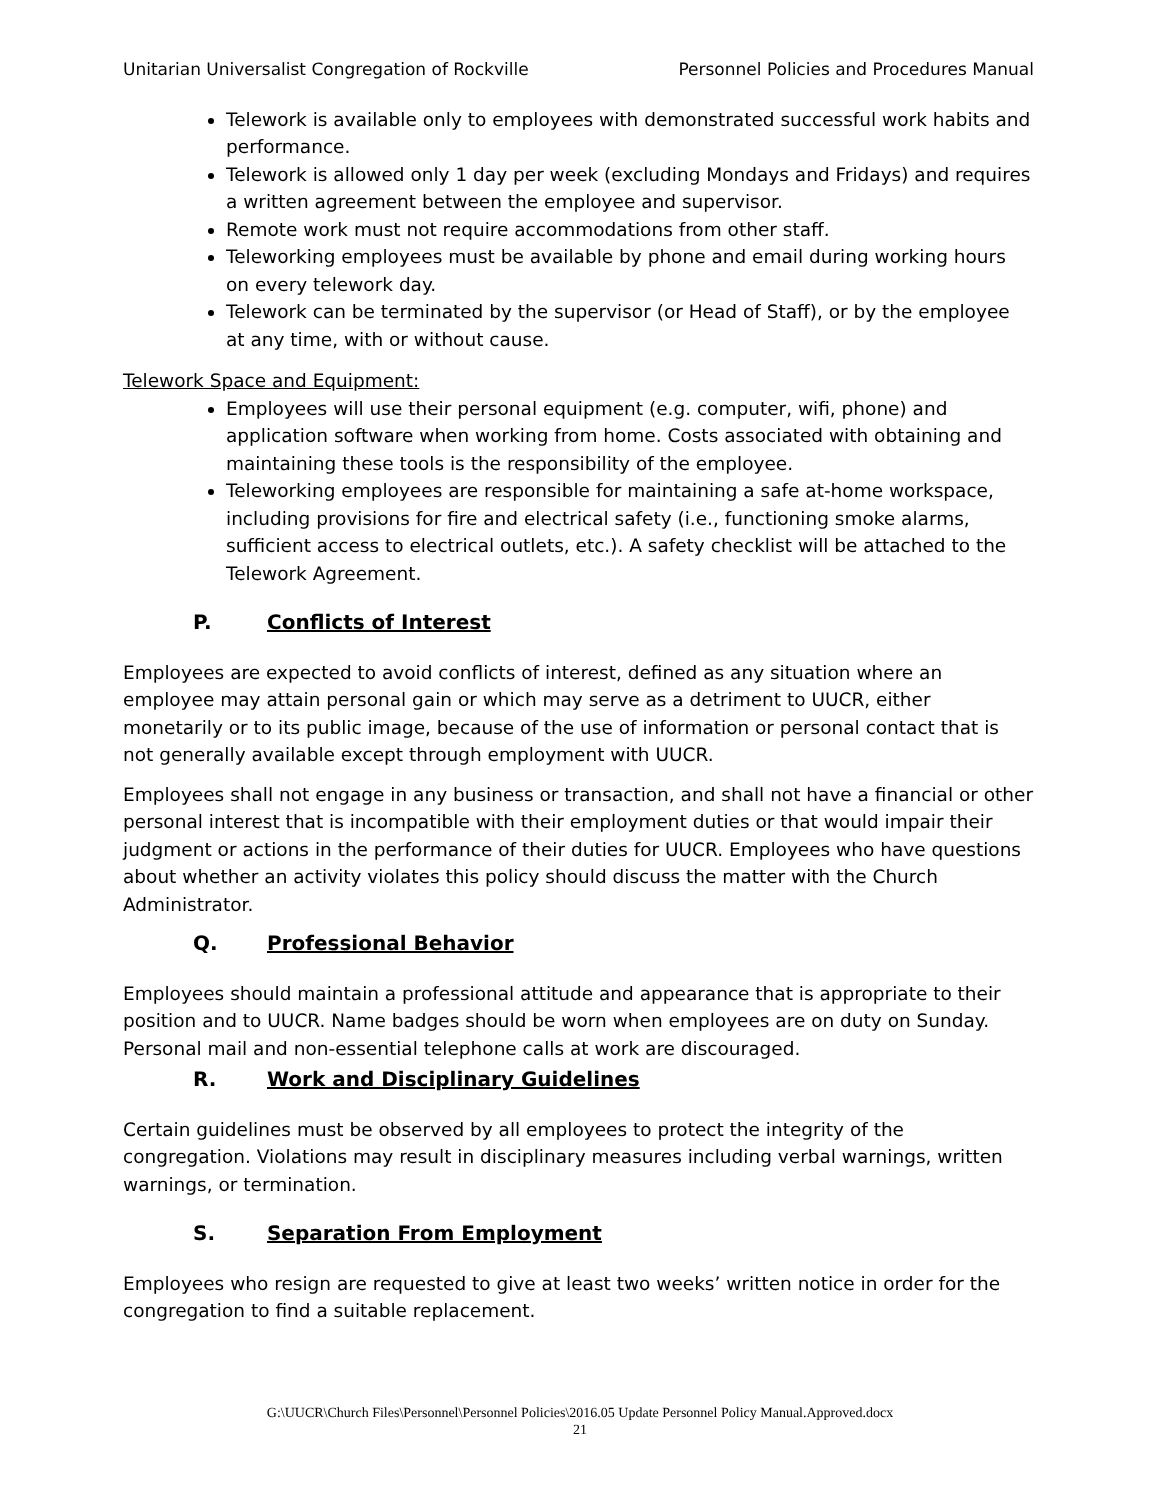Unitarian Universalist Congregation of Rockville Personnel Policies and Procedures Manual
Telework is available only to employees with demonstrated successful work habits and performance.
Telework is allowed only 1 day per week (excluding Mondays and Fridays) and requires a written agreement between the employee and supervisor.
Remote work must not require accommodations from other staff.
Teleworking employees must be available by phone and email during working hours on every telework day.
Telework can be terminated by the supervisor (or Head of Staff), or by the employee at any time, with or without cause.
Telework Space and Equipment:
Employees will use their personal equipment (e.g. computer, wifi, phone) and application software when working from home. Costs associated with obtaining and maintaining these tools is the responsibility of the employee.
Teleworking employees are responsible for maintaining a safe at-home workspace, including provisions for fire and electrical safety (i.e., functioning smoke alarms, sufficient access to electrical outlets, etc.). A safety checklist will be attached to the Telework Agreement.
P. Conflicts of Interest
Employees are expected to avoid conflicts of interest, defined as any situation where an employee may attain personal gain or which may serve as a detriment to UUCR, either monetarily or to its public image, because of the use of information or personal contact that is not generally available except through employment with UUCR.
Employees shall not engage in any business or transaction, and shall not have a financial or other personal interest that is incompatible with their employment duties or that would impair their judgment or actions in the performance of their duties for UUCR. Employees who have questions about whether an activity violates this policy should discuss the matter with the Church Administrator.
Q. Professional Behavior
Employees should maintain a professional attitude and appearance that is appropriate to their position and to UUCR. Name badges should be worn when employees are on duty on Sunday. Personal mail and non-essential telephone calls at work are discouraged.
R. Work and Disciplinary Guidelines
Certain guidelines must be observed by all employees to protect the integrity of the congregation. Violations may result in disciplinary measures including verbal warnings, written warnings, or termination.
S. Separation From Employment
Employees who resign are requested to give at least two weeks’ written notice in order for the congregation to find a suitable replacement.
G:\UUCR\Church Files\Personnel\Personnel Policies\2016.05 Update Personnel Policy Manual.Approved.docx
21